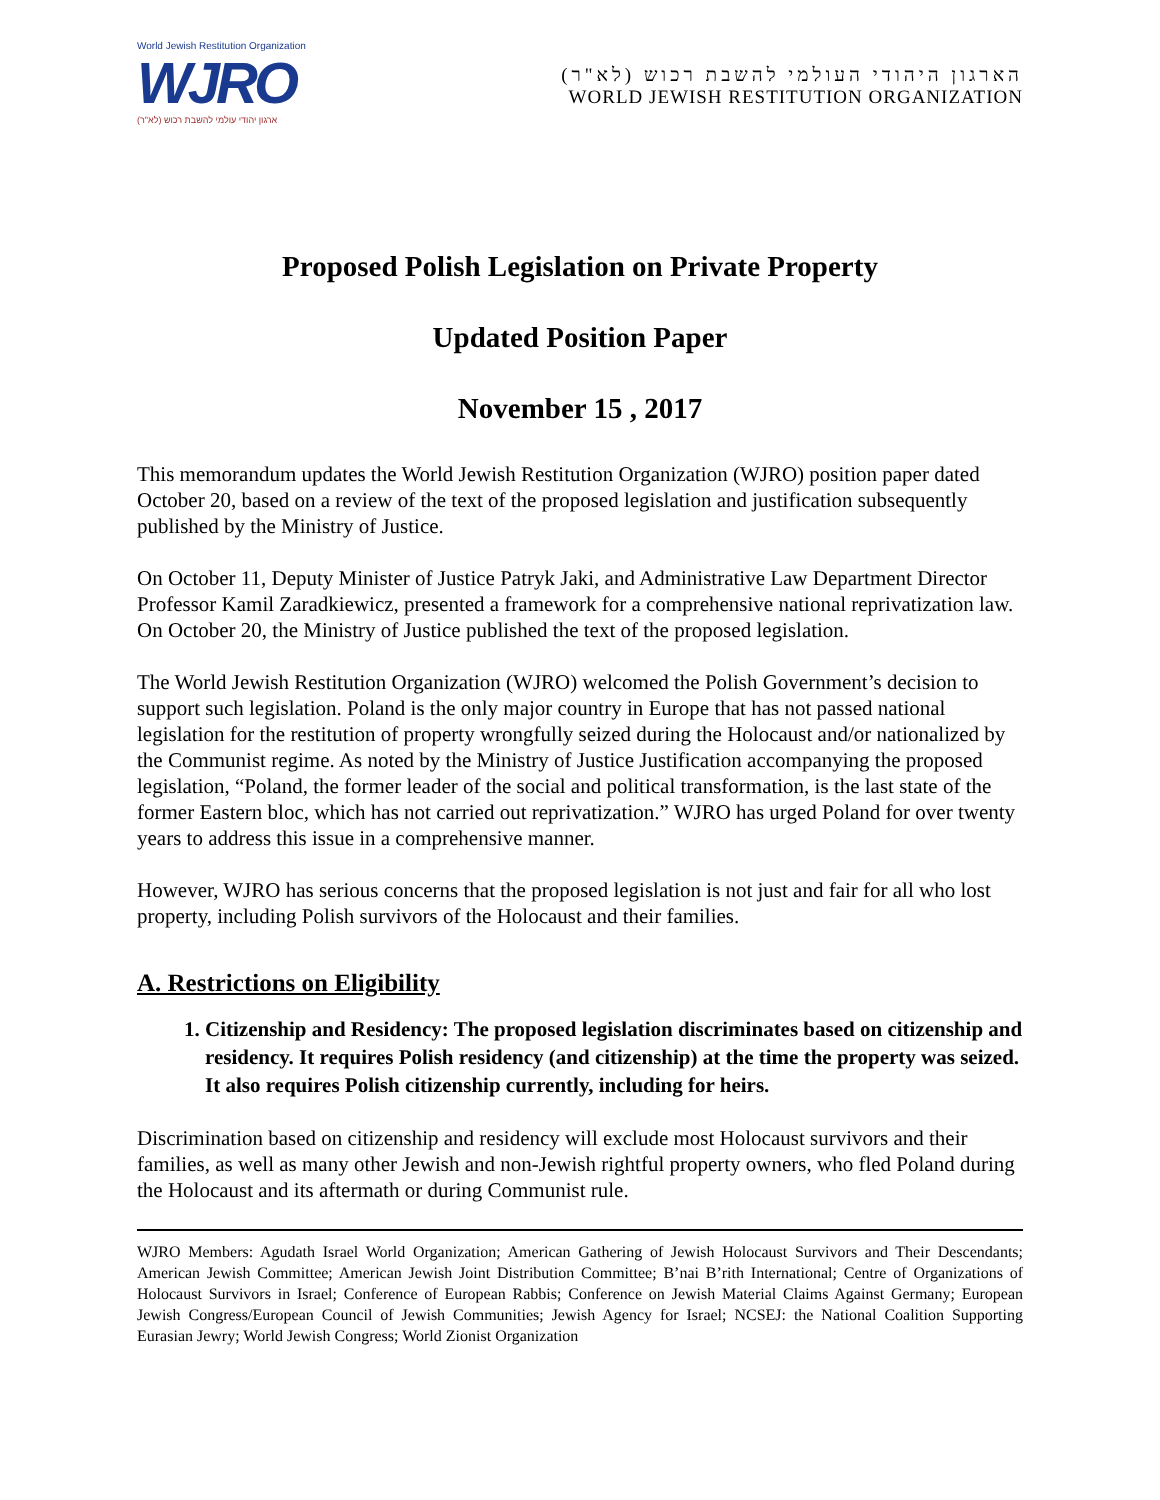World Jewish Restitution Organization
WJRO
ארגון יהודי עולמי להשבת רכוש (לא"ר)
הארגון היהודי העולמי להשבת רכוש (לא"ר)
WORLD JEWISH RESTITUTION ORGANIZATION
Proposed Polish Legislation on Private Property
Updated Position Paper
November 15 , 2017
This memorandum updates the World Jewish Restitution Organization (WJRO) position paper dated October 20, based on a review of the text of the proposed legislation and justification subsequently published by the Ministry of Justice.
On October 11, Deputy Minister of Justice Patryk Jaki, and Administrative Law Department Director Professor Kamil Zaradkiewicz, presented a framework for a comprehensive national reprivatization law. On October 20, the Ministry of Justice published the text of the proposed legislation.
The World Jewish Restitution Organization (WJRO) welcomed the Polish Government’s decision to support such legislation. Poland is the only major country in Europe that has not passed national legislation for the restitution of property wrongfully seized during the Holocaust and/or nationalized by the Communist regime. As noted by the Ministry of Justice Justification accompanying the proposed legislation, “Poland, the former leader of the social and political transformation, is the last state of the former Eastern bloc, which has not carried out reprivatization.” WJRO has urged Poland for over twenty years to address this issue in a comprehensive manner.
However, WJRO has serious concerns that the proposed legislation is not just and fair for all who lost property, including Polish survivors of the Holocaust and their families.
A. Restrictions on Eligibility
1. Citizenship and Residency: The proposed legislation discriminates based on citizenship and residency. It requires Polish residency (and citizenship) at the time the property was seized. It also requires Polish citizenship currently, including for heirs.
Discrimination based on citizenship and residency will exclude most Holocaust survivors and their families, as well as many other Jewish and non-Jewish rightful property owners, who fled Poland during the Holocaust and its aftermath or during Communist rule.
WJRO Members: Agudath Israel World Organization; American Gathering of Jewish Holocaust Survivors and Their Descendants; American Jewish Committee; American Jewish Joint Distribution Committee; B’nai B’rith International; Centre of Organizations of Holocaust Survivors in Israel; Conference of European Rabbis; Conference on Jewish Material Claims Against Germany; European Jewish Congress/European Council of Jewish Communities; Jewish Agency for Israel; NCSEJ: the National Coalition Supporting Eurasian Jewry; World Jewish Congress; World Zionist Organization